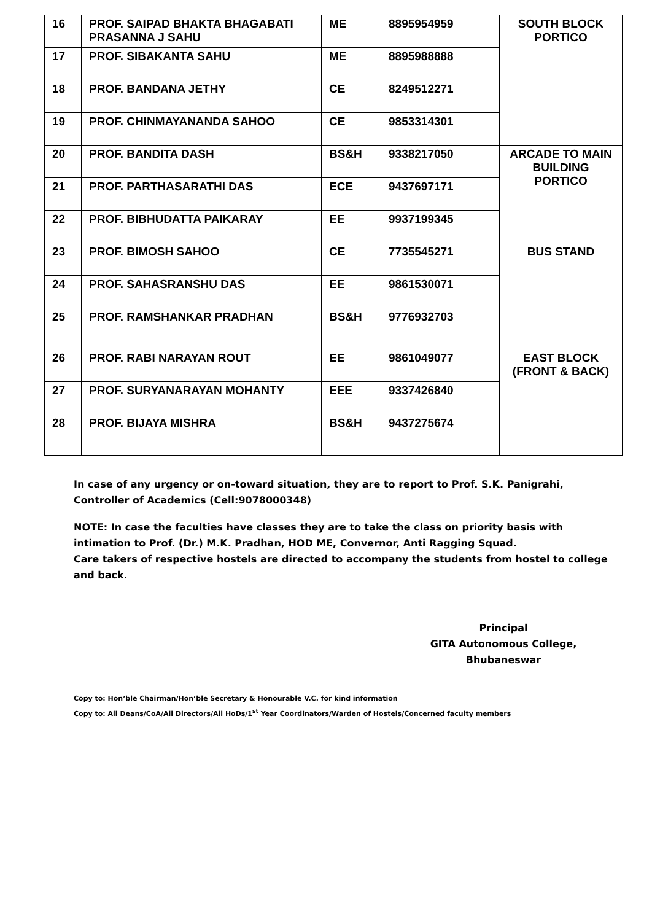| 16 | PROF. SAIPAD BHAKTA BHAGABATI PRASANNA J SAHU | ME | 8895954959 | SOUTH BLOCK PORTICO |
| 17 | PROF. SIBAKANTA SAHU | ME | 8895988888 | |
| 18 | PROF. BANDANA JETHY | CE | 8249512271 | |
| 19 | PROF. CHINMAYANANDA SAHOO | CE | 9853314301 | |
| 20 | PROF. BANDITA DASH | BS&H | 9338217050 | ARCADE TO MAIN BUILDING PORTICO |
| 21 | PROF. PARTHASARATHI DAS | ECE | 9437697171 | |
| 22 | PROF. BIBHUDATTA PAIKARAY | EE | 9937199345 | |
| 23 | PROF. BIMOSH SAHOO | CE | 7735545271 | BUS STAND |
| 24 | PROF. SAHASRANSHU DAS | EE | 9861530071 | |
| 25 | PROF. RAMSHANKAR PRADHAN | BS&H | 9776932703 | |
| 26 | PROF. RABI NARAYAN ROUT | EE | 9861049077 | EAST BLOCK (FRONT & BACK) |
| 27 | PROF. SURYANARAYAN MOHANTY | EEE | 9337426840 | |
| 28 | PROF. BIJAYA MISHRA | BS&H | 9437275674 | |
In case of any urgency or on-toward situation, they are to report to Prof. S.K. Panigrahi, Controller of Academics (Cell:9078000348)
NOTE: In case the faculties have classes they are to take the class on priority basis with intimation to Prof. (Dr.) M.K. Pradhan, HOD ME, Convernor, Anti Ragging Squad.
Care takers of respective hostels are directed to accompany the students from hostel to college and back.
Principal
GITA Autonomous College,
Bhubaneswar
Copy to: Hon’ble Chairman/Hon’ble Secretary & Honourable V.C. for kind information
Copy to: All Deans/CoA/All Directors/All HoDs/1<sup>st</sup> Year Coordinators/Warden of Hostels/Concerned faculty members